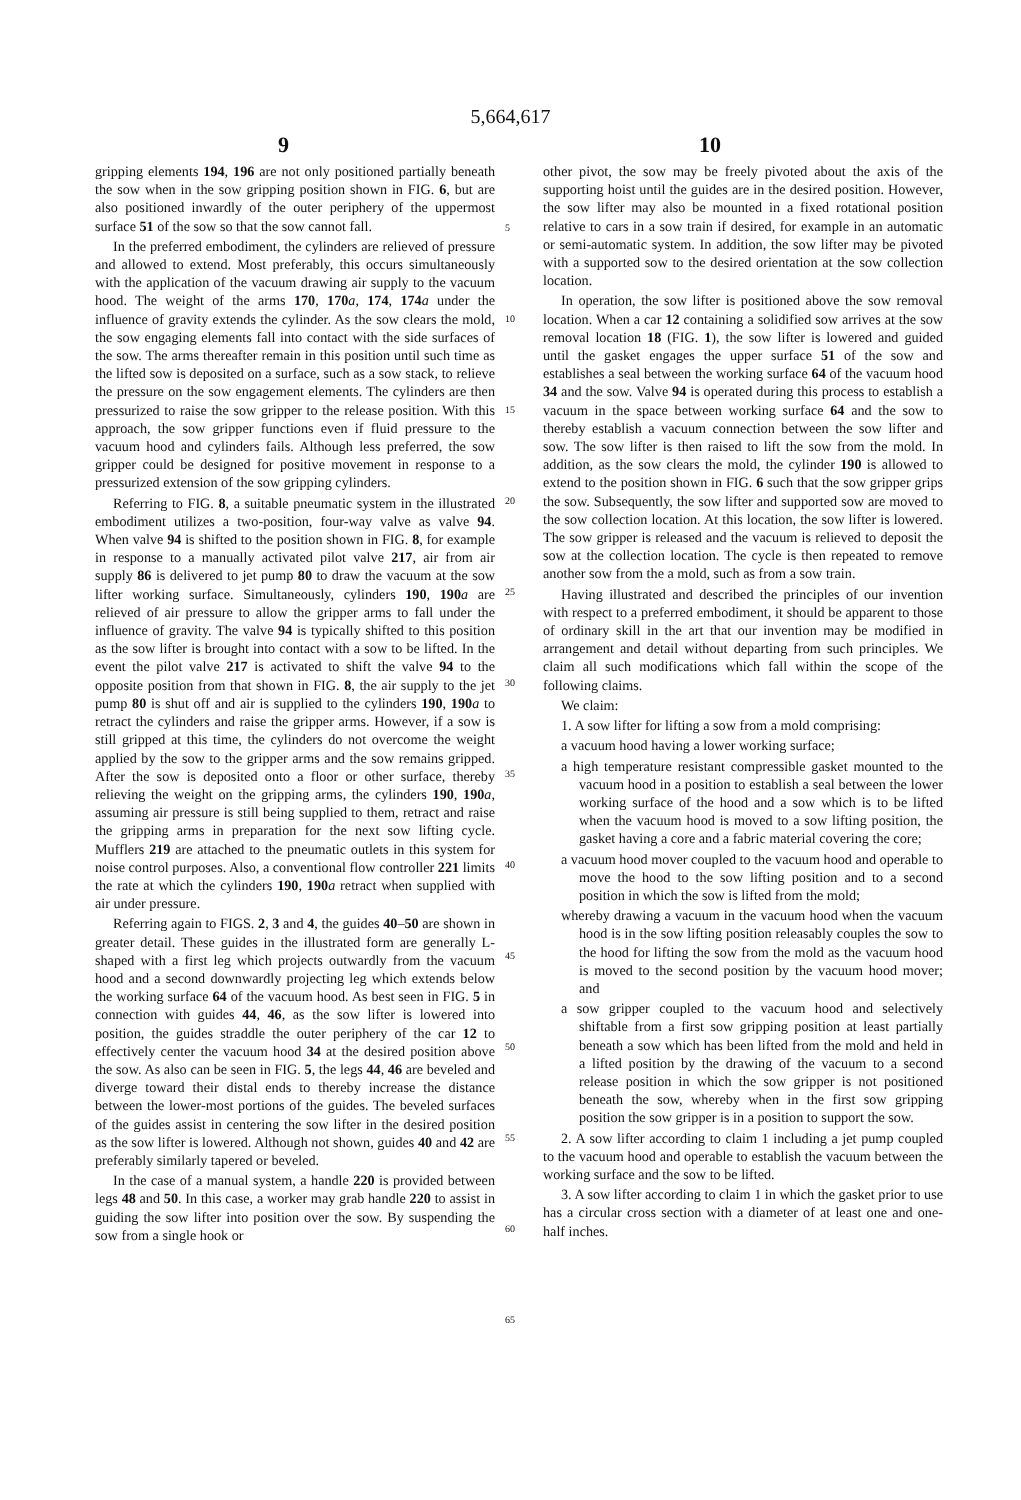5,664,617
9 10
gripping elements 194, 196 are not only positioned partially beneath the sow when in the sow gripping position shown in FIG. 6, but are also positioned inwardly of the outer periphery of the uppermost surface 51 of the sow so that the sow cannot fall.
In the preferred embodiment, the cylinders are relieved of pressure and allowed to extend. Most preferably, this occurs simultaneously with the application of the vacuum drawing air supply to the vacuum hood. The weight of the arms 170, 170 a, 174, 174 a under the influence of gravity extends the cylinder. As the sow clears the mold, the sow engaging elements fall into contact with the side surfaces of the sow. The arms thereafter remain in this position until such time as the lifted sow is deposited on a surface, such as a sow stack, to relieve the pressure on the sow engagement elements. The cylinders are then pressurized to raise the sow gripper to the release position. With this approach, the sow gripper functions even if fluid pressure to the vacuum hood and cylinders fails. Although less preferred, the sow gripper could be designed for positive movement in response to a pressurized extension of the sow gripping cylinders.
Referring to FIG. 8, a suitable pneumatic system in the illustrated embodiment utilizes a two-position, four-way valve as valve 94. When valve 94 is shifted to the position shown in FIG. 8, for example in response to a manually activated pilot valve 217, air from air supply 86 is delivered to jet pump 80 to draw the vacuum at the sow lifter working surface. Simultaneously, cylinders 190, 190 a are relieved of air pressure to allow the gripper arms to fall under the influence of gravity. The valve 94 is typically shifted to this position as the sow lifter is brought into contact with a sow to be lifted. In the event the pilot valve 217 is activated to shift the valve 94 to the opposite position from that shown in FIG. 8, the air supply to the jet pump 80 is shut off and air is supplied to the cylinders 190, 190 a to retract the cylinders and raise the gripper arms. However, if a sow is still gripped at this time, the cylinders do not overcome the weight applied by the sow to the gripper arms and the sow remains gripped. After the sow is deposited onto a floor or other surface, thereby relieving the weight on the gripping arms, the cylinders 190, 190 a, assuming air pressure is still being supplied to them, retract and raise the gripping arms in preparation for the next sow lifting cycle. Mufflers 219 are attached to the pneumatic outlets in this system for noise control purposes. Also, a conventional flow controller 221 limits the rate at which the cylinders 190, 190 a retract when supplied with air under pressure.
Referring again to FIGS. 2, 3 and 4, the guides 40–50 are shown in greater detail. These guides in the illustrated form are generally L-shaped with a first leg which projects outwardly from the vacuum hood and a second downwardly projecting leg which extends below the working surface 64 of the vacuum hood. As best seen in FIG. 5 in connection with guides 44, 46, as the sow lifter is lowered into position, the guides straddle the outer periphery of the car 12 to effectively center the vacuum hood 34 at the desired position above the sow. As also can be seen in FIG. 5, the legs 44, 46 are beveled and diverge toward their distal ends to thereby increase the distance between the lower-most portions of the guides. The beveled surfaces of the guides assist in centering the sow lifter in the desired position as the sow lifter is lowered. Although not shown, guides 40 and 42 are preferably similarly tapered or beveled.
In the case of a manual system, a handle 220 is provided between legs 48 and 50. In this case, a worker may grab handle 220 to assist in guiding the sow lifter into position over the sow. By suspending the sow from a single hook or
5
10
15
20
25
30
35
40
45
50
55
60
65
other pivot, the sow may be freely pivoted about the axis of the supporting hoist until the guides are in the desired position. However, the sow lifter may also be mounted in a fixed rotational position relative to cars in a sow train if desired, for example in an automatic or semi-automatic system. In addition, the sow lifter may be pivoted with a supported sow to the desired orientation at the sow collection location.
In operation, the sow lifter is positioned above the sow removal location. When a car 12 containing a solidified sow arrives at the sow removal location 18 (FIG. 1), the sow lifter is lowered and guided until the gasket engages the upper surface 51 of the sow and establishes a seal between the working surface 64 of the vacuum hood 34 and the sow. Valve 94 is operated during this process to establish a vacuum in the space between working surface 64 and the sow to thereby establish a vacuum connection between the sow lifter and sow. The sow lifter is then raised to lift the sow from the mold. In addition, as the sow clears the mold, the cylinder 190 is allowed to extend to the position shown in FIG. 6 such that the sow gripper grips the sow. Subsequently, the sow lifter and supported sow are moved to the sow collection location. At this location, the sow lifter is lowered. The sow gripper is released and the vacuum is relieved to deposit the sow at the collection location. The cycle is then repeated to remove another sow from the a mold, such as from a sow train.
Having illustrated and described the principles of our invention with respect to a preferred embodiment, it should be apparent to those of ordinary skill in the art that our invention may be modified in arrangement and detail without departing from such principles. We claim all such modifications which fall within the scope of the following claims.
We claim:
1. A sow lifter for lifting a sow from a mold comprising:
a vacuum hood having a lower working surface;
a high temperature resistant compressible gasket mounted to the vacuum hood in a position to establish a seal between the lower working surface of the hood and a sow which is to be lifted when the vacuum hood is moved to a sow lifting position, the gasket having a core and a fabric material covering the core;
a vacuum hood mover coupled to the vacuum hood and operable to move the hood to the sow lifting position and to a second position in which the sow is lifted from the mold;
whereby drawing a vacuum in the vacuum hood when the vacuum hood is in the sow lifting position releasably couples the sow to the hood for lifting the sow from the mold as the vacuum hood is moved to the second position by the vacuum hood mover; and
a sow gripper coupled to the vacuum hood and selectively shiftable from a first sow gripping position at least partially beneath a sow which has been lifted from the mold and held in a lifted position by the drawing of the vacuum to a second release position in which the sow gripper is not positioned beneath the sow, whereby when in the first sow gripping position the sow gripper is in a position to support the sow.
2. A sow lifter according to claim 1 including a jet pump coupled to the vacuum hood and operable to establish the vacuum between the working surface and the sow to be lifted.
3. A sow lifter according to claim 1 in which the gasket prior to use has a circular cross section with a diameter of at least one and one-half inches.